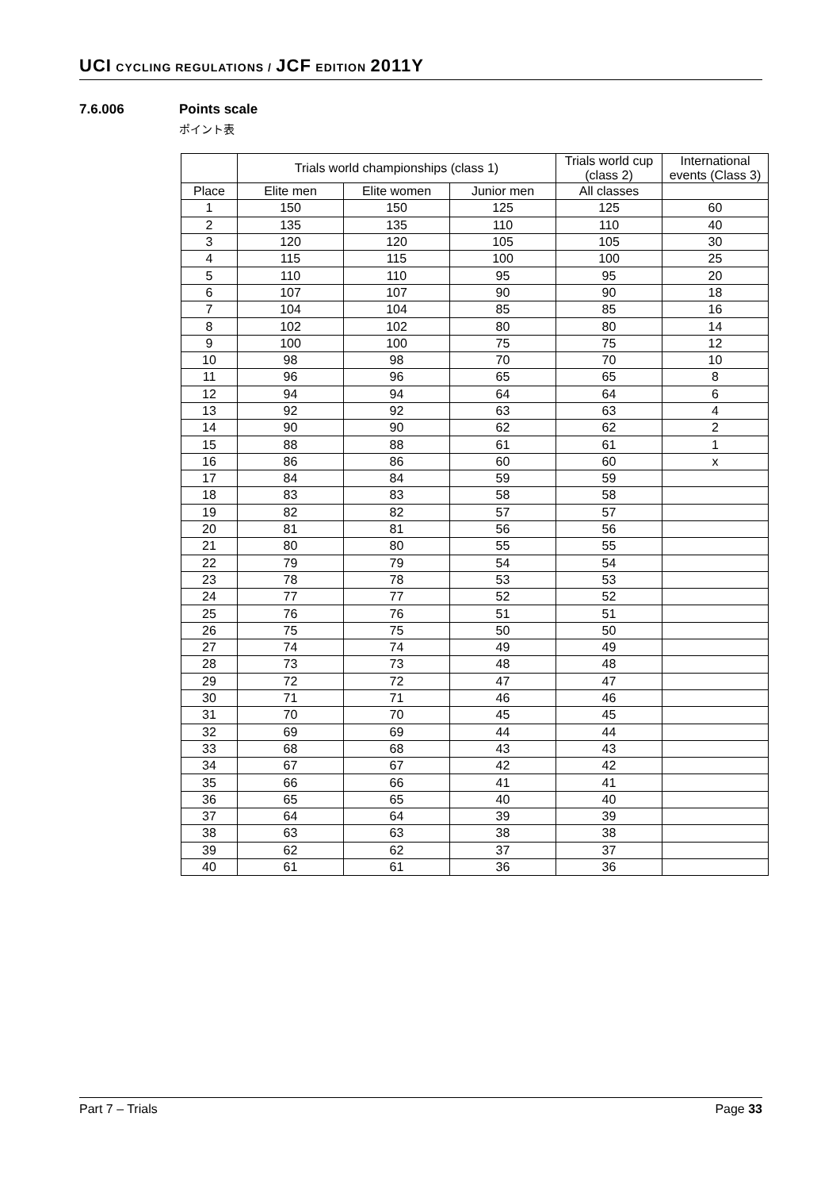UCI CYCLING REGULATIONS / JCF EDITION 2011Y
7.6.006 Points scale
ポイント表
| | Trials world championships (class 1) | | | Trials world cup (class 2) | International events (Class 3) |
| --- | --- | --- | --- | --- | --- |
| Place | Elite men | Elite women | Junior men | All classes | |
| 1 | 150 | 150 | 125 | 125 | 60 |
| 2 | 135 | 135 | 110 | 110 | 40 |
| 3 | 120 | 120 | 105 | 105 | 30 |
| 4 | 115 | 115 | 100 | 100 | 25 |
| 5 | 110 | 110 | 95 | 95 | 20 |
| 6 | 107 | 107 | 90 | 90 | 18 |
| 7 | 104 | 104 | 85 | 85 | 16 |
| 8 | 102 | 102 | 80 | 80 | 14 |
| 9 | 100 | 100 | 75 | 75 | 12 |
| 10 | 98 | 98 | 70 | 70 | 10 |
| 11 | 96 | 96 | 65 | 65 | 8 |
| 12 | 94 | 94 | 64 | 64 | 6 |
| 13 | 92 | 92 | 63 | 63 | 4 |
| 14 | 90 | 90 | 62 | 62 | 2 |
| 15 | 88 | 88 | 61 | 61 | 1 |
| 16 | 86 | 86 | 60 | 60 | x |
| 17 | 84 | 84 | 59 | 59 | |
| 18 | 83 | 83 | 58 | 58 | |
| 19 | 82 | 82 | 57 | 57 | |
| 20 | 81 | 81 | 56 | 56 | |
| 21 | 80 | 80 | 55 | 55 | |
| 22 | 79 | 79 | 54 | 54 | |
| 23 | 78 | 78 | 53 | 53 | |
| 24 | 77 | 77 | 52 | 52 | |
| 25 | 76 | 76 | 51 | 51 | |
| 26 | 75 | 75 | 50 | 50 | |
| 27 | 74 | 74 | 49 | 49 | |
| 28 | 73 | 73 | 48 | 48 | |
| 29 | 72 | 72 | 47 | 47 | |
| 30 | 71 | 71 | 46 | 46 | |
| 31 | 70 | 70 | 45 | 45 | |
| 32 | 69 | 69 | 44 | 44 | |
| 33 | 68 | 68 | 43 | 43 | |
| 34 | 67 | 67 | 42 | 42 | |
| 35 | 66 | 66 | 41 | 41 | |
| 36 | 65 | 65 | 40 | 40 | |
| 37 | 64 | 64 | 39 | 39 | |
| 38 | 63 | 63 | 38 | 38 | |
| 39 | 62 | 62 | 37 | 37 | |
| 40 | 61 | 61 | 36 | 36 | |
Part 7 – Trials Page 33